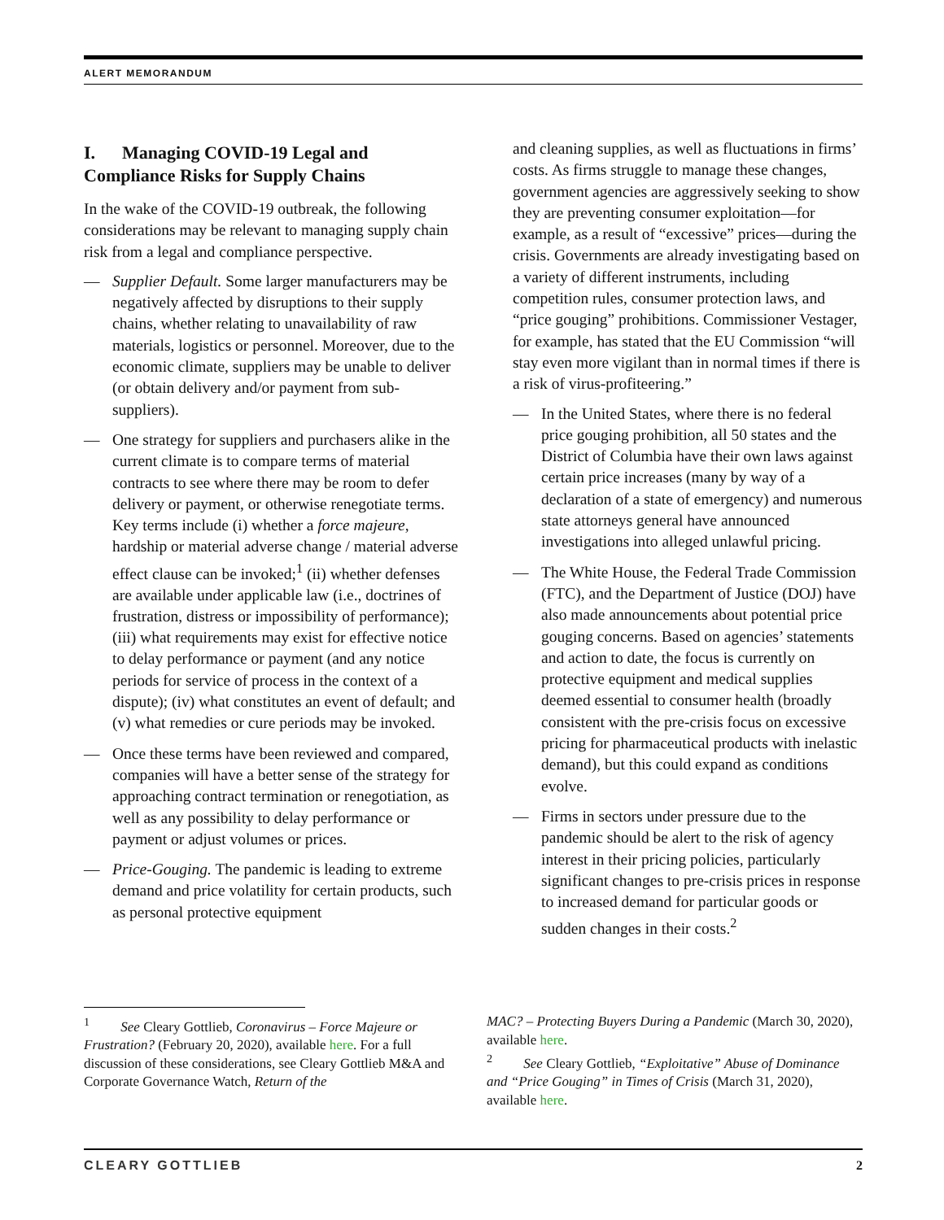ALERT MEMORANDUM
I. Managing COVID-19 Legal and Compliance Risks for Supply Chains
In the wake of the COVID-19 outbreak, the following considerations may be relevant to managing supply chain risk from a legal and compliance perspective.
— Supplier Default. Some larger manufacturers may be negatively affected by disruptions to their supply chains, whether relating to unavailability of raw materials, logistics or personnel. Moreover, due to the economic climate, suppliers may be unable to deliver (or obtain delivery and/or payment from sub-suppliers).
— One strategy for suppliers and purchasers alike in the current climate is to compare terms of material contracts to see where there may be room to defer delivery or payment, or otherwise renegotiate terms. Key terms include (i) whether a force majeure, hardship or material adverse change / material adverse effect clause can be invoked;<sup>1</sup> (ii) whether defenses are available under applicable law (i.e., doctrines of frustration, distress or impossibility of performance); (iii) what requirements may exist for effective notice to delay performance or payment (and any notice periods for service of process in the context of a dispute); (iv) what constitutes an event of default; and (v) what remedies or cure periods may be invoked.
— Once these terms have been reviewed and compared, companies will have a better sense of the strategy for approaching contract termination or renegotiation, as well as any possibility to delay performance or payment or adjust volumes or prices.
— Price-Gouging. The pandemic is leading to extreme demand and price volatility for certain products, such as personal protective equipment
and cleaning supplies, as well as fluctuations in firms’ costs. As firms struggle to manage these changes, government agencies are aggressively seeking to show they are preventing consumer exploitation—for example, as a result of “excessive” prices—during the crisis. Governments are already investigating based on a variety of different instruments, including competition rules, consumer protection laws, and “price gouging” prohibitions. Commissioner Vestager, for example, has stated that the EU Commission “will stay even more vigilant than in normal times if there is a risk of virus-profiteering.”
— In the United States, where there is no federal price gouging prohibition, all 50 states and the District of Columbia have their own laws against certain price increases (many by way of a declaration of a state of emergency) and numerous state attorneys general have announced investigations into alleged unlawful pricing.
— The White House, the Federal Trade Commission (FTC), and the Department of Justice (DOJ) have also made announcements about potential price gouging concerns. Based on agencies’ statements and action to date, the focus is currently on protective equipment and medical supplies deemed essential to consumer health (broadly consistent with the pre-crisis focus on excessive pricing for pharmaceutical products with inelastic demand), but this could expand as conditions evolve.
— Firms in sectors under pressure due to the pandemic should be alert to the risk of agency interest in their pricing policies, particularly significant changes to pre-crisis prices in response to increased demand for particular goods or sudden changes in their costs.<sup>2</sup>
<sup>1</sup> See Cleary Gottlieb, Coronavirus – Force Majeure or Frustration? (February 20, 2020), available here. For a full discussion of these considerations, see Cleary Gottlieb M&A and Corporate Governance Watch, Return of the
MAC? – Protecting Buyers During a Pandemic (March 30, 2020), available here.
<sup>2</sup> See Cleary Gottlieb, “Exploitative” Abuse of Dominance and “Price Gouging” in Times of Crisis (March 31, 2020), available here.
CLEARY GOTTLIEB 2